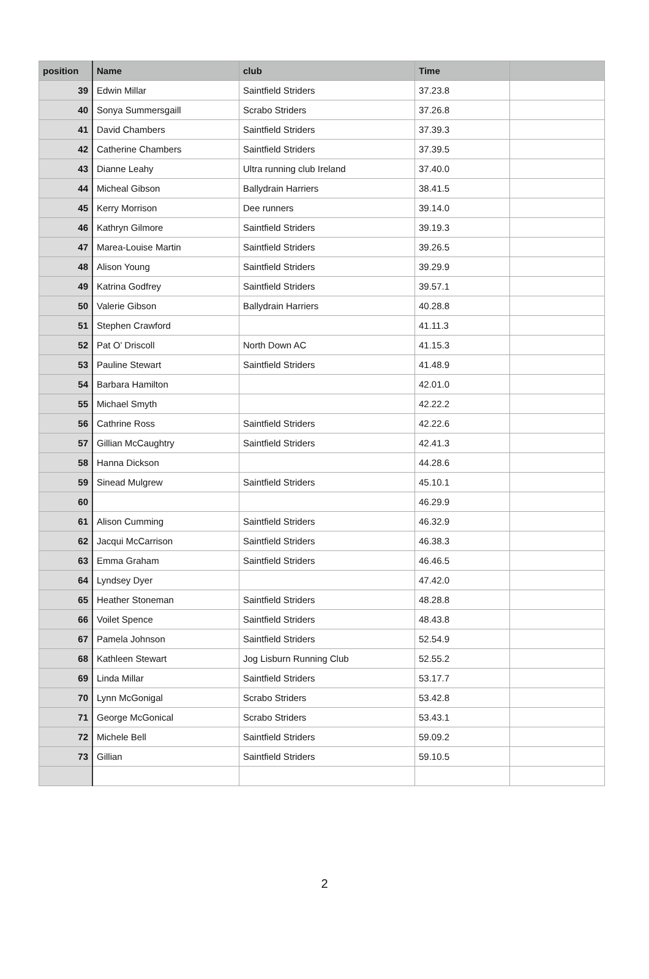| position | Name | club | Time | |
| --- | --- | --- | --- | --- |
| 39 | Edwin Millar | Saintfield Striders | 37.23.8 | |
| 40 | Sonya Summersgaill | Scrabo Striders | 37.26.8 | |
| 41 | David Chambers | Saintfield Striders | 37.39.3 | |
| 42 | Catherine Chambers | Saintfield Striders | 37.39.5 | |
| 43 | Dianne Leahy | Ultra running club Ireland | 37.40.0 | |
| 44 | Micheal Gibson | Ballydrain Harriers | 38.41.5 | |
| 45 | Kerry Morrison | Dee runners | 39.14.0 | |
| 46 | Kathryn Gilmore | Saintfield Striders | 39.19.3 | |
| 47 | Marea-Louise Martin | Saintfield Striders | 39.26.5 | |
| 48 | Alison Young | Saintfield Striders | 39.29.9 | |
| 49 | Katrina Godfrey | Saintfield Striders | 39.57.1 | |
| 50 | Valerie Gibson | Ballydrain Harriers | 40.28.8 | |
| 51 | Stephen Crawford | | 41.11.3 | |
| 52 | Pat O’ Driscoll | North Down AC | 41.15.3 | |
| 53 | Pauline Stewart | Saintfield Striders | 41.48.9 | |
| 54 | Barbara Hamilton | | 42.01.0 | |
| 55 | Michael Smyth | | 42.22.2 | |
| 56 | Cathrine Ross | Saintfield Striders | 42.22.6 | |
| 57 | Gillian McCaughtry | Saintfield Striders | 42.41.3 | |
| 58 | Hanna Dickson | | 44.28.6 | |
| 59 | Sinead Mulgrew | Saintfield Striders | 45.10.1 | |
| 60 | | | 46.29.9 | |
| 61 | Alison Cumming | Saintfield Striders | 46.32.9 | |
| 62 | Jacqui McCarrison | Saintfield Striders | 46.38.3 | |
| 63 | Emma Graham | Saintfield Striders | 46.46.5 | |
| 64 | Lyndsey Dyer | | 47.42.0 | |
| 65 | Heather Stoneman | Saintfield Striders | 48.28.8 | |
| 66 | Voilet Spence | Saintfield Striders | 48.43.8 | |
| 67 | Pamela Johnson | Saintfield Striders | 52.54.9 | |
| 68 | Kathleen Stewart | Jog Lisburn Running Club | 52.55.2 | |
| 69 | Linda Millar | Saintfield Striders | 53.17.7 | |
| 70 | Lynn McGonigal | Scrabo Striders | 53.42.8 | |
| 71 | George McGonical | Scrabo Striders | 53.43.1 | |
| 72 | Michele Bell | Saintfield Striders | 59.09.2 | |
| 73 | Gillian | Saintfield Striders | 59.10.5 | |
2